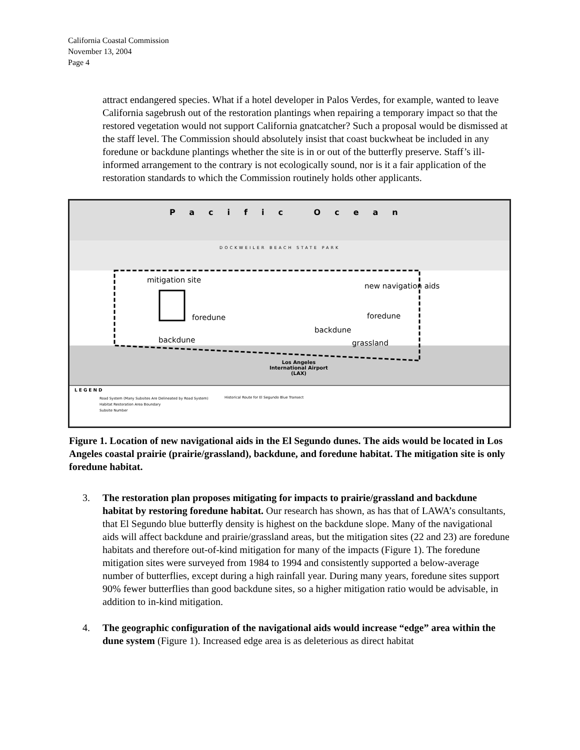California Coastal Commission
November 13, 2004
Page 4
attract endangered species. What if a hotel developer in Palos Verdes, for example, wanted to leave California sagebrush out of the restoration plantings when repairing a temporary impact so that the restored vegetation would not support California gnatcatcher? Such a proposal would be dismissed at the staff level. The Commission should absolutely insist that coast buckwheat be included in any foredune or backdune plantings whether the site is in or out of the butterfly preserve. Staff’s ill-informed arrangement to the contrary is not ecologically sound, nor is it a fair application of the restoration standards to which the Commission routinely holds other applicants.
Pacific Ocean
DOCKWEILER BEACH STATE PARK
mitigation site
new navigation aids
foredune foredune
backdune
backdune grassland
Los Angeles
International Airport
(LAX)
LEGEND
Road System (Many Subsites Are Delineated by Road System)
Habitat Restoration Area Boundary
Subsite Number
Historical Route for El Segundo Blue Transect
Figure 1. Location of new navigational aids in the El Segundo dunes. The aids would be located in Los Angeles coastal prairie (prairie/grassland), backdune, and foredune habitat. The mitigation site is only foredune habitat.
3. The restoration plan proposes mitigating for impacts to prairie/grassland and backdune habitat by restoring foredune habitat. Our research has shown, as has that of LAWA’s consultants, that El Segundo blue butterfly density is highest on the backdune slope. Many of the navigational aids will affect backdune and prairie/grassland areas, but the mitigation sites (22 and 23) are foredune habitats and therefore out-of-kind mitigation for many of the impacts (Figure 1). The foredune mitigation sites were surveyed from 1984 to 1994 and consistently supported a below-average number of butterflies, except during a high rainfall year. During many years, foredune sites support 90% fewer butterflies than good backdune sites, so a higher mitigation ratio would be advisable, in addition to in-kind mitigation.
4. The geographic configuration of the navigational aids would increase “edge” area within the dune system (Figure 1). Increased edge area is as deleterious as direct habitat